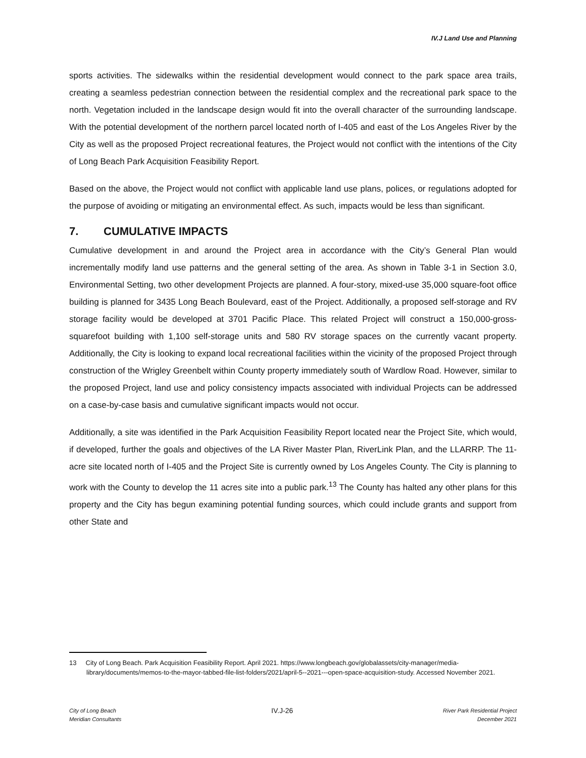IV.J Land Use and Planning
sports activities. The sidewalks within the residential development would connect to the park space area trails, creating a seamless pedestrian connection between the residential complex and the recreational park space to the north. Vegetation included in the landscape design would fit into the overall character of the surrounding landscape. With the potential development of the northern parcel located north of I-405 and east of the Los Angeles River by the City as well as the proposed Project recreational features, the Project would not conflict with the intentions of the City of Long Beach Park Acquisition Feasibility Report.
Based on the above, the Project would not conflict with applicable land use plans, polices, or regulations adopted for the purpose of avoiding or mitigating an environmental effect. As such, impacts would be less than significant.
7. CUMULATIVE IMPACTS
Cumulative development in and around the Project area in accordance with the City’s General Plan would incrementally modify land use patterns and the general setting of the area. As shown in Table 3-1 in Section 3.0, Environmental Setting, two other development Projects are planned. A four-story, mixed-use 35,000 square-foot office building is planned for 3435 Long Beach Boulevard, east of the Project. Additionally, a proposed self-storage and RV storage facility would be developed at 3701 Pacific Place. This related Project will construct a 150,000-gross-squarefoot building with 1,100 self-storage units and 580 RV storage spaces on the currently vacant property. Additionally, the City is looking to expand local recreational facilities within the vicinity of the proposed Project through construction of the Wrigley Greenbelt within County property immediately south of Wardlow Road. However, similar to the proposed Project, land use and policy consistency impacts associated with individual Projects can be addressed on a case-by-case basis and cumulative significant impacts would not occur.
Additionally, a site was identified in the Park Acquisition Feasibility Report located near the Project Site, which would, if developed, further the goals and objectives of the LA River Master Plan, RiverLink Plan, and the LLARRP. The 11-acre site located north of I-405 and the Project Site is currently owned by Los Angeles County. The City is planning to work with the County to develop the 11 acres site into a public park.<sup>13</sup> The County has halted any other plans for this property and the City has begun examining potential funding sources, which could include grants and support from other State and
13 City of Long Beach. Park Acquisition Feasibility Report. April 2021. https://www.longbeach.gov/globalassets/city-manager/media-library/documents/memos-to-the-mayor-tabbed-file-list-folders/2021/april-5--2021---open-space-acquisition-study. Accessed November 2021.
City of Long Beach
Meridian Consultants
IV.J-26
River Park Residential Project
December 2021